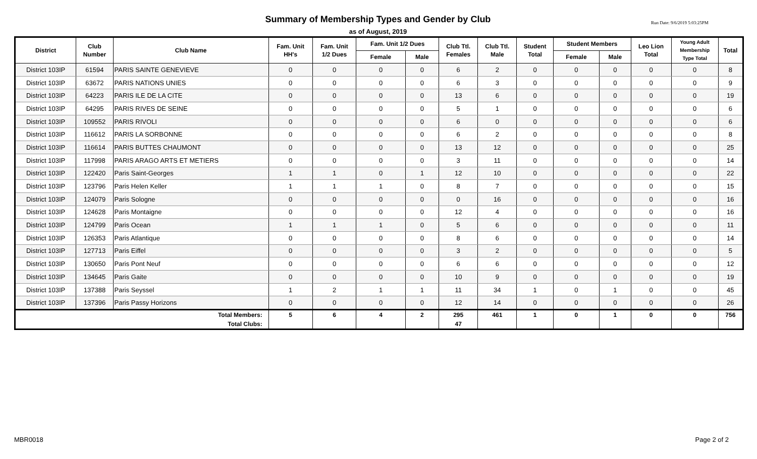Summary of Membership Types and Gender by Club
as of August, 2019
Run Date: 9/6/2019 5:03:25PM
| District | Club Number | Club Name | Fam. Unit HH's | Fam. Unit 1/2 Dues | Fam. Unit 1/2 Dues | | Club Ttl. Females | Club Ttl. Male | Student Total | Student Members | | Leo Lion Total | Young Adult Membership Type Total | Total |
| --- | --- | --- | --- | --- | --- | --- | --- | --- | --- | --- | --- | --- | --- | --- |
| | | | | | Female | Male | | | | Female | Male | | | |
| District 103IP | 61594 | PARIS SAINTE GENEVIEVE | 0 | 0 | 0 | 0 | 6 | 2 | 0 | 0 | 0 | 0 | 0 | 8 |
| District 103IP | 63672 | PARIS NATIONS UNIES | 0 | 0 | 0 | 0 | 6 | 3 | 0 | 0 | 0 | 0 | 0 | 9 |
| District 103IP | 64223 | PARIS ILE DE LA CITE | 0 | 0 | 0 | 0 | 13 | 6 | 0 | 0 | 0 | 0 | 0 | 19 |
| District 103IP | 64295 | PARIS RIVES DE SEINE | 0 | 0 | 0 | 0 | 5 | 1 | 0 | 0 | 0 | 0 | 0 | 6 |
| District 103IP | 109552 | PARIS RIVOLI | 0 | 0 | 0 | 0 | 6 | 0 | 0 | 0 | 0 | 0 | 0 | 6 |
| District 103IP | 116612 | PARIS LA SORBONNE | 0 | 0 | 0 | 0 | 6 | 2 | 0 | 0 | 0 | 0 | 0 | 8 |
| District 103IP | 116614 | PARIS BUTTES CHAUMONT | 0 | 0 | 0 | 0 | 13 | 12 | 0 | 0 | 0 | 0 | 0 | 25 |
| District 103IP | 117998 | PARIS ARAGO ARTS ET METIERS | 0 | 0 | 0 | 0 | 3 | 11 | 0 | 0 | 0 | 0 | 0 | 14 |
| District 103IP | 122420 | Paris Saint-Georges | 1 | 1 | 0 | 1 | 12 | 10 | 0 | 0 | 0 | 0 | 0 | 22 |
| District 103IP | 123796 | Paris Helen Keller | 1 | 1 | 1 | 0 | 8 | 7 | 0 | 0 | 0 | 0 | 0 | 15 |
| District 103IP | 124079 | Paris Sologne | 0 | 0 | 0 | 0 | 0 | 16 | 0 | 0 | 0 | 0 | 0 | 16 |
| District 103IP | 124628 | Paris Montaigne | 0 | 0 | 0 | 0 | 12 | 4 | 0 | 0 | 0 | 0 | 0 | 16 |
| District 103IP | 124799 | Paris Ocean | 1 | 1 | 1 | 0 | 5 | 6 | 0 | 0 | 0 | 0 | 0 | 11 |
| District 103IP | 126353 | Paris Atlantique | 0 | 0 | 0 | 0 | 8 | 6 | 0 | 0 | 0 | 0 | 0 | 14 |
| District 103IP | 127713 | Paris Eiffel | 0 | 0 | 0 | 0 | 3 | 2 | 0 | 0 | 0 | 0 | 0 | 5 |
| District 103IP | 130650 | Paris Pont Neuf | 0 | 0 | 0 | 0 | 6 | 6 | 0 | 0 | 0 | 0 | 0 | 12 |
| District 103IP | 134645 | Paris Gaite | 0 | 0 | 0 | 0 | 10 | 9 | 0 | 0 | 0 | 0 | 0 | 19 |
| District 103IP | 137388 | Paris Seyssel | 1 | 2 | 1 | 1 | 11 | 34 | 1 | 0 | 1 | 0 | 0 | 45 |
| District 103IP | 137396 | Paris Passy Horizons | 0 | 0 | 0 | 0 | 12 | 14 | 0 | 0 | 0 | 0 | 0 | 26 |
| Total Members: Total Clubs: | | | 5 | 6 | 4 | 2 | 295 47 | 461 | 1 | 0 | 1 | 0 | 0 | 756 |
MBR0018 Page 2 of 2